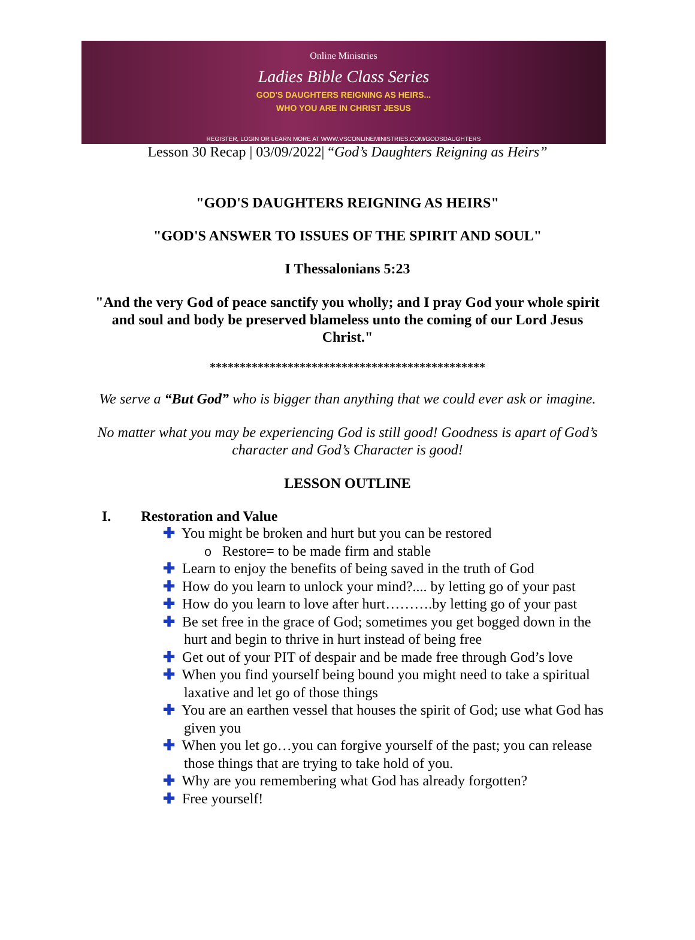Online Ministries
Ladies Bible Class Series
GOD'S DAUGHTERS REIGNING AS HEIRS...
WHO YOU ARE IN CHRIST JESUS
REGISTER, LOGIN OR LEARN MORE AT WWW.VSCONLINEMINISTRIES.COM/GODSDAUGHTERS
Lesson 30 Recap | 03/09/2022| “God’s Daughters Reigning as Heirs”
"GOD'S DAUGHTERS REIGNING AS HEIRS"
"GOD'S ANSWER TO ISSUES OF THE SPIRIT AND SOUL"
I Thessalonians 5:23
"And the very God of peace sanctify you wholly; and I pray God your whole spirit and soul and body be preserved blameless unto the coming of our Lord Jesus Christ."
**********************************************
We serve a “But God” who is bigger than anything that we could ever ask or imagine.
No matter what you may be experiencing God is still good! Goodness is apart of God’s character and God’s Character is good!
LESSON OUTLINE
I. Restoration and Value
✚ You might be broken and hurt but you can be restored
o Restore= to be made firm and stable
✚ Learn to enjoy the benefits of being saved in the truth of God
✚ How do you learn to unlock your mind?.... by letting go of your past
✚ How do you learn to love after hurt……….by letting go of your past
✚ Be set free in the grace of God; sometimes you get bogged down in the hurt and begin to thrive in hurt instead of being free
✚ Get out of your PIT of despair and be made free through God’s love
✚ When you find yourself being bound you might need to take a spiritual laxative and let go of those things
✚ You are an earthen vessel that houses the spirit of God; use what God has given you
✚ When you let go…you can forgive yourself of the past; you can release those things that are trying to take hold of you.
✚ Why are you remembering what God has already forgotten?
✚ Free yourself!